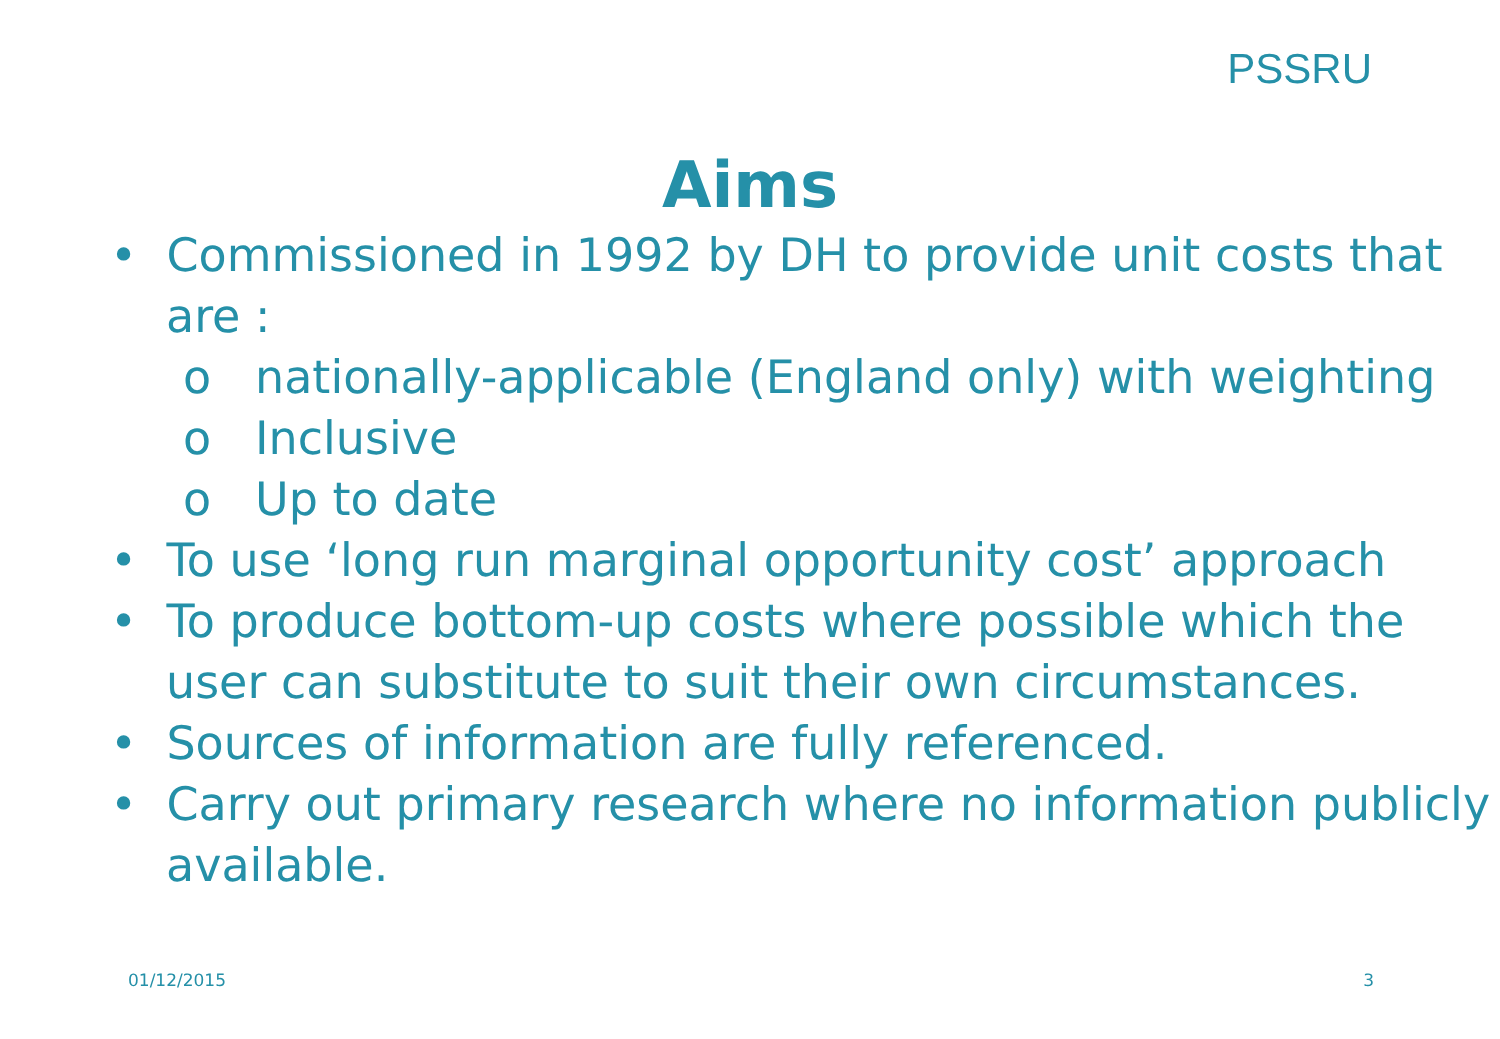PSSRU
Aims
• Commissioned in 1992 by DH to provide unit costs that are :
o nationally-applicable (England only) with weighting
o Inclusive
o Up to date
• To use ‘long run marginal opportunity cost’ approach
• To produce bottom-up costs where possible which the user can substitute to suit their own circumstances.
• Sources of information are fully referenced.
• Carry out primary research where no information publicly available.
01/12/2015 3